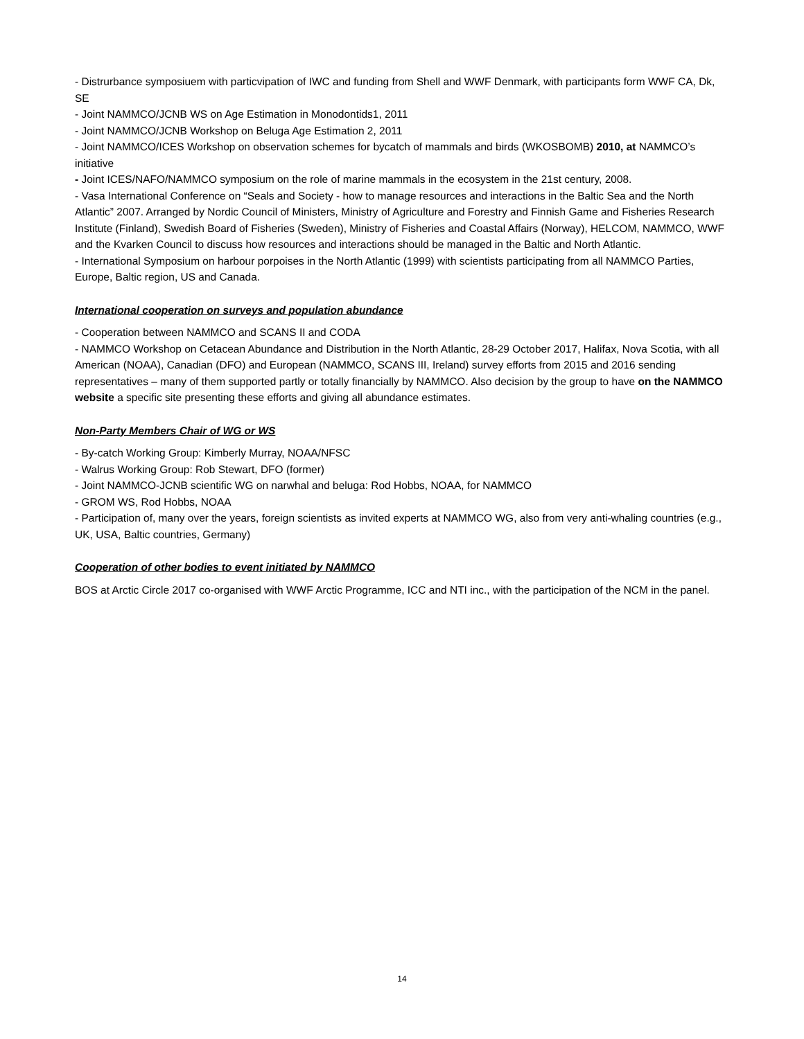- Distrurbance symposiuem with particvipation of IWC and funding from Shell and WWF Denmark, with participants form WWF CA, Dk, SE
- Joint NAMMCO/JCNB WS on Age Estimation in Monodontids1, 2011
- Joint NAMMCO/JCNB Workshop on Beluga Age Estimation 2, 2011
- Joint NAMMCO/ICES Workshop on observation schemes for bycatch of mammals and birds (WKOSBOMB) 2010, at NAMMCO’s initiative
- Joint ICES/NAFO/NAMMCO symposium on the role of marine mammals in the ecosystem in the 21st century, 2008.
- Vasa International Conference on “Seals and Society - how to manage resources and interactions in the Baltic Sea and the North Atlantic” 2007. Arranged by Nordic Council of Ministers, Ministry of Agriculture and Forestry and Finnish Game and Fisheries Research Institute (Finland), Swedish Board of Fisheries (Sweden), Ministry of Fisheries and Coastal Affairs (Norway), HELCOM, NAMMCO, WWF and the Kvarken Council to discuss how resources and interactions should be managed in the Baltic and North Atlantic.
- International Symposium on harbour porpoises in the North Atlantic (1999) with scientists participating from all NAMMCO Parties, Europe, Baltic region, US and Canada.
International cooperation on surveys and population abundance
- Cooperation between NAMMCO and SCANS II and CODA
- NAMMCO Workshop on Cetacean Abundance and Distribution in the North Atlantic, 28-29 October 2017, Halifax, Nova Scotia, with all American (NOAA), Canadian (DFO) and European (NAMMCO, SCANS III, Ireland) survey efforts from 2015 and 2016 sending representatives – many of them supported partly or totally financially by NAMMCO. Also decision by the group to have on the NAMMCO website a specific site presenting these efforts and giving all abundance estimates.
Non-Party Members Chair of WG or WS
- By-catch Working Group: Kimberly Murray, NOAA/NFSC
- Walrus Working Group: Rob Stewart, DFO (former)
- Joint NAMMCO-JCNB scientific WG on narwhal and beluga: Rod Hobbs, NOAA, for NAMMCO
- GROM WS, Rod Hobbs, NOAA
- Participation of, many over the years, foreign scientists as invited experts at NAMMCO WG, also from very anti-whaling countries (e.g., UK, USA, Baltic countries, Germany)
Cooperation of other bodies to event initiated by NAMMCO
BOS at Arctic Circle 2017 co-organised with WWF Arctic Programme, ICC and NTI inc., with the participation of the NCM in the panel.
14